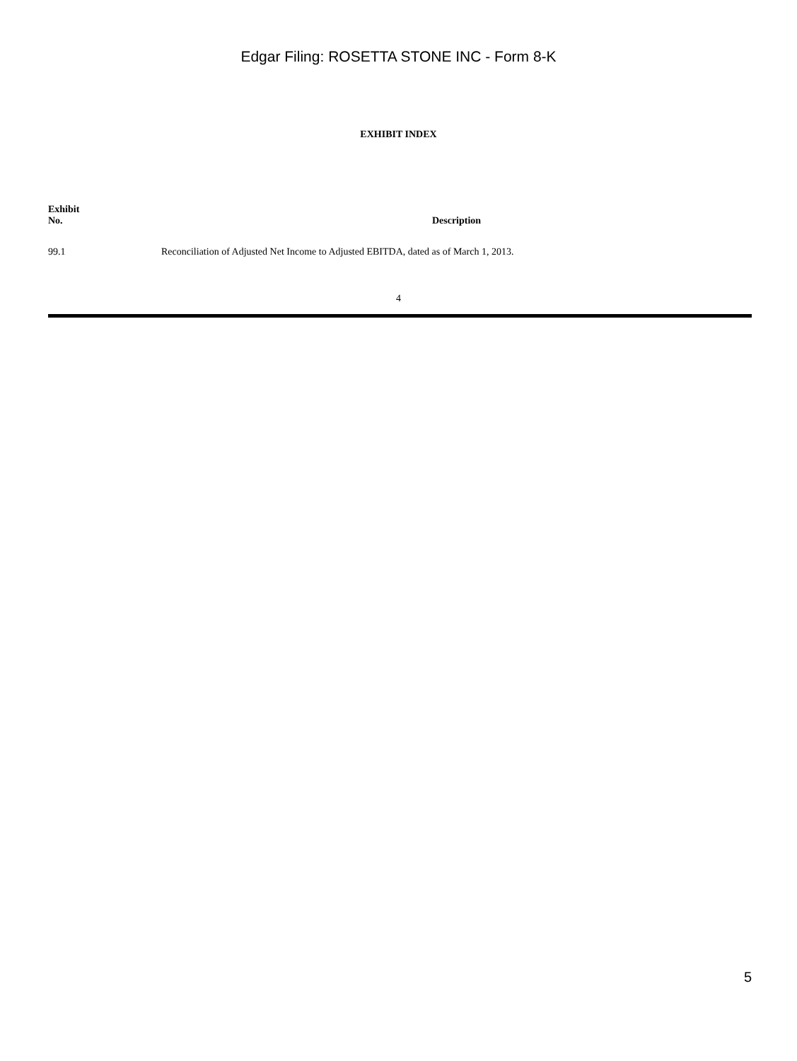Edgar Filing: ROSETTA STONE INC - Form 8-K
EXHIBIT INDEX
| Exhibit No. | Description |
| --- | --- |
| 99.1 | Reconciliation of Adjusted Net Income to Adjusted EBITDA, dated as of March 1, 2013. |
4
5